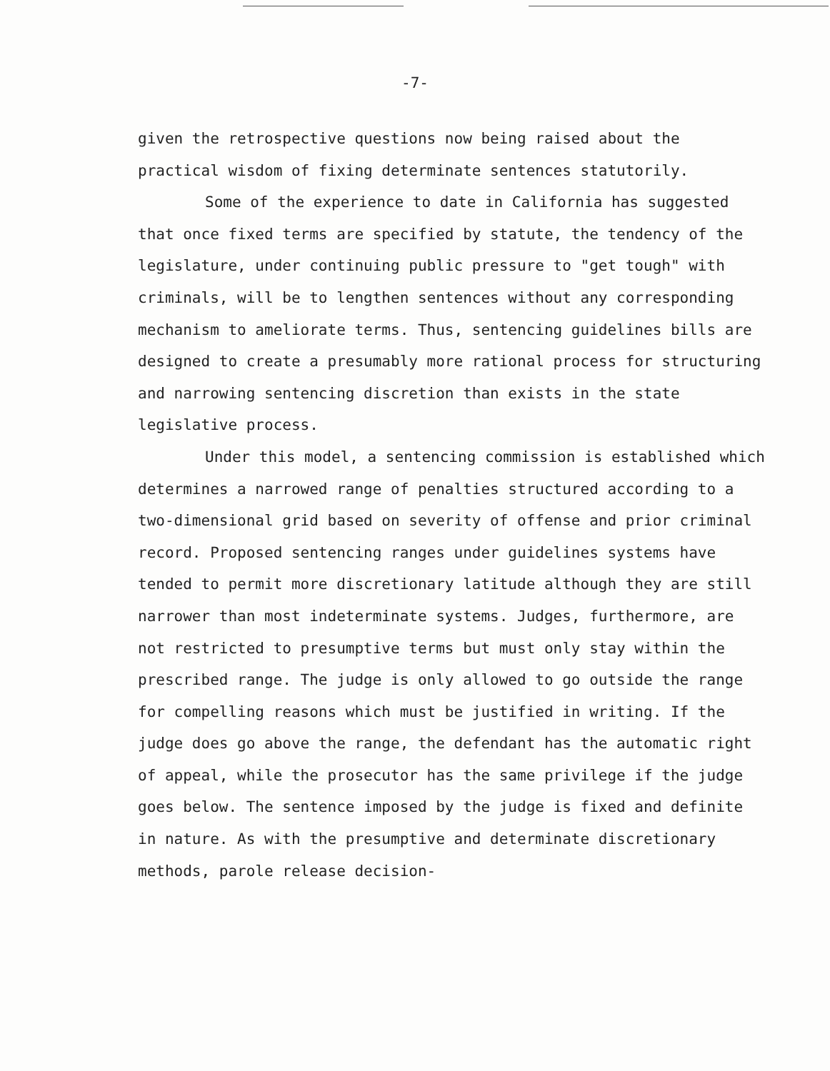-7-
given the retrospective questions now being raised about the practical wisdom of fixing determinate sentences statutorily.
Some of the experience to date in California has suggested that once fixed terms are specified by statute, the tendency of the legislature, under continuing public pressure to "get tough" with criminals, will be to lengthen sentences without any corresponding mechanism to ameliorate terms. Thus, sentencing guidelines bills are designed to create a presumably more rational process for structuring and narrowing sentencing discretion than exists in the state legislative process.
Under this model, a sentencing commission is established which determines a narrowed range of penalties structured according to a two-dimensional grid based on severity of offense and prior criminal record. Proposed sentencing ranges under guidelines systems have tended to permit more discretionary latitude although they are still narrower than most indeterminate systems. Judges, furthermore, are not restricted to presumptive terms but must only stay within the prescribed range. The judge is only allowed to go outside the range for compelling reasons which must be justified in writing. If the judge does go above the range, the defendant has the automatic right of appeal, while the prosecutor has the same privilege if the judge goes below. The sentence imposed by the judge is fixed and definite in nature. As with the presumptive and determinate discretionary methods, parole release decision-